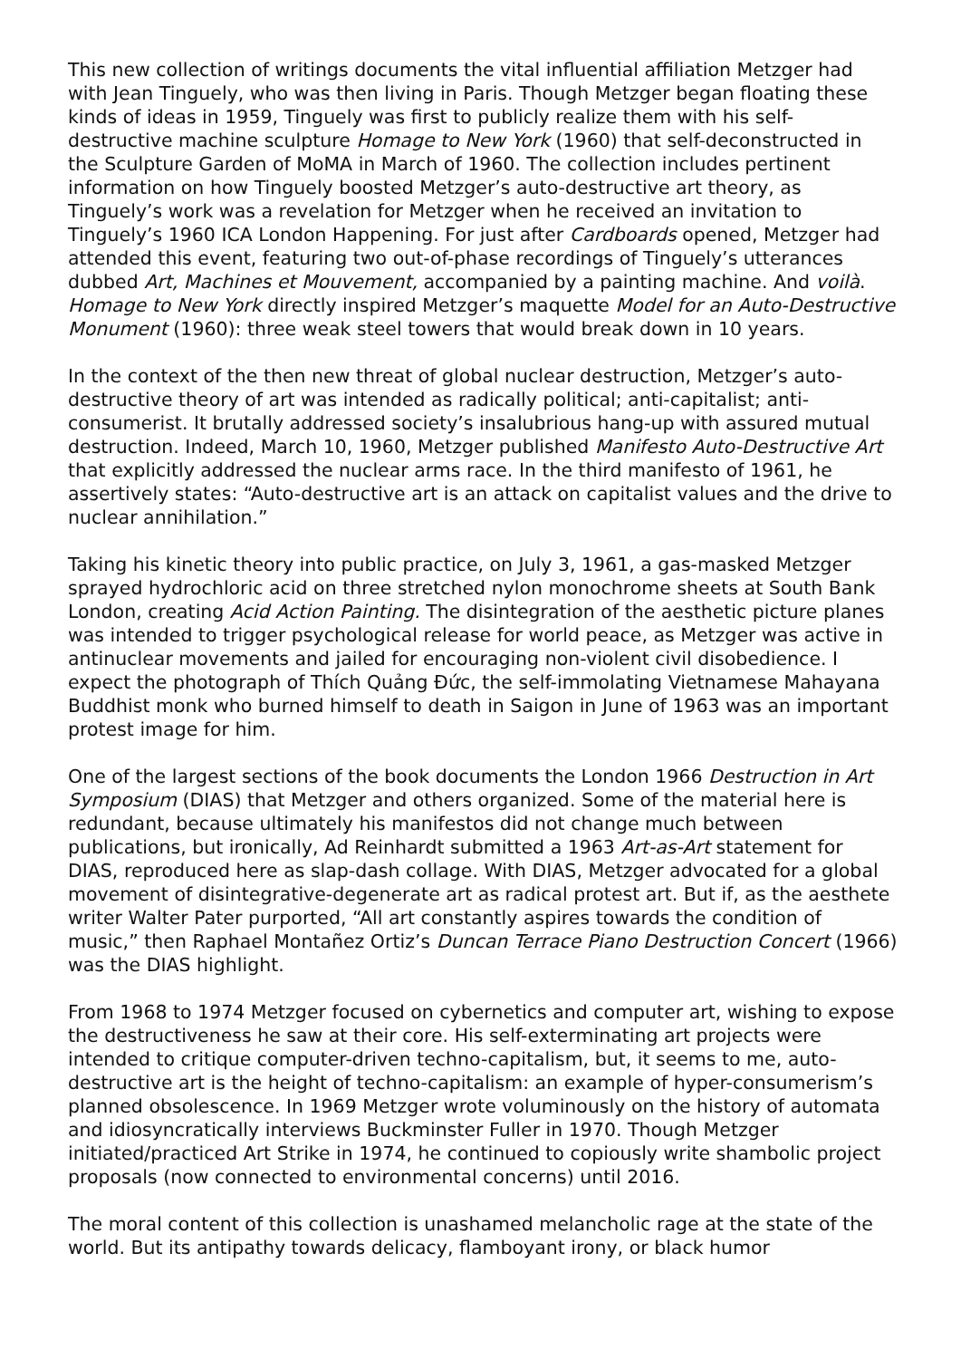This new collection of writings documents the vital influential affiliation Metzger had with Jean Tinguely, who was then living in Paris. Though Metzger began floating these kinds of ideas in 1959, Tinguely was first to publicly realize them with his self-destructive machine sculpture Homage to New York (1960) that self-deconstructed in the Sculpture Garden of MoMA in March of 1960. The collection includes pertinent information on how Tinguely boosted Metzger’s auto-destructive art theory, as Tinguely’s work was a revelation for Metzger when he received an invitation to Tinguely’s 1960 ICA London Happening. For just after Cardboards opened, Metzger had attended this event, featuring two out-of-phase recordings of Tinguely’s utterances dubbed Art, Machines et Mouvement, accompanied by a painting machine. And voilà. Homage to New York directly inspired Metzger’s maquette Model for an Auto-Destructive Monument (1960): three weak steel towers that would break down in 10 years.
In the context of the then new threat of global nuclear destruction, Metzger’s auto-destructive theory of art was intended as radically political; anti-capitalist; anti-consumerist. It brutally addressed society’s insalubrious hang-up with assured mutual destruction. Indeed, March 10, 1960, Metzger published Manifesto Auto-Destructive Art that explicitly addressed the nuclear arms race. In the third manifesto of 1961, he assertively states: “Auto-destructive art is an attack on capitalist values and the drive to nuclear annihilation.”
Taking his kinetic theory into public practice, on July 3, 1961, a gas-masked Metzger sprayed hydrochloric acid on three stretched nylon monochrome sheets at South Bank London, creating Acid Action Painting. The disintegration of the aesthetic picture planes was intended to trigger psychological release for world peace, as Metzger was active in antinuclear movements and jailed for encouraging non-violent civil disobedience. I expect the photograph of Thích Quảng Đức, the self-immolating Vietnamese Mahayana Buddhist monk who burned himself to death in Saigon in June of 1963 was an important protest image for him.
One of the largest sections of the book documents the London 1966 Destruction in Art Symposium (DIAS) that Metzger and others organized. Some of the material here is redundant, because ultimately his manifestos did not change much between publications, but ironically, Ad Reinhardt submitted a 1963 Art-as-Art statement for DIAS, reproduced here as slap-dash collage. With DIAS, Metzger advocated for a global movement of disintegrative-degenerate art as radical protest art. But if, as the aesthete writer Walter Pater purported, “All art constantly aspires towards the condition of music,” then Raphael Montañez Ortiz’s Duncan Terrace Piano Destruction Concert (1966) was the DIAS highlight.
From 1968 to 1974 Metzger focused on cybernetics and computer art, wishing to expose the destructiveness he saw at their core. His self-exterminating art projects were intended to critique computer-driven techno-capitalism, but, it seems to me, auto-destructive art is the height of techno-capitalism: an example of hyper-consumerism’s planned obsolescence. In 1969 Metzger wrote voluminously on the history of automata and idiosyncratically interviews Buckminster Fuller in 1970. Though Metzger initiated/practiced Art Strike in 1974, he continued to copiously write shambolic project proposals (now connected to environmental concerns) until 2016.
The moral content of this collection is unashamed melancholic rage at the state of the world. But its antipathy towards delicacy, flamboyant irony, or black humor